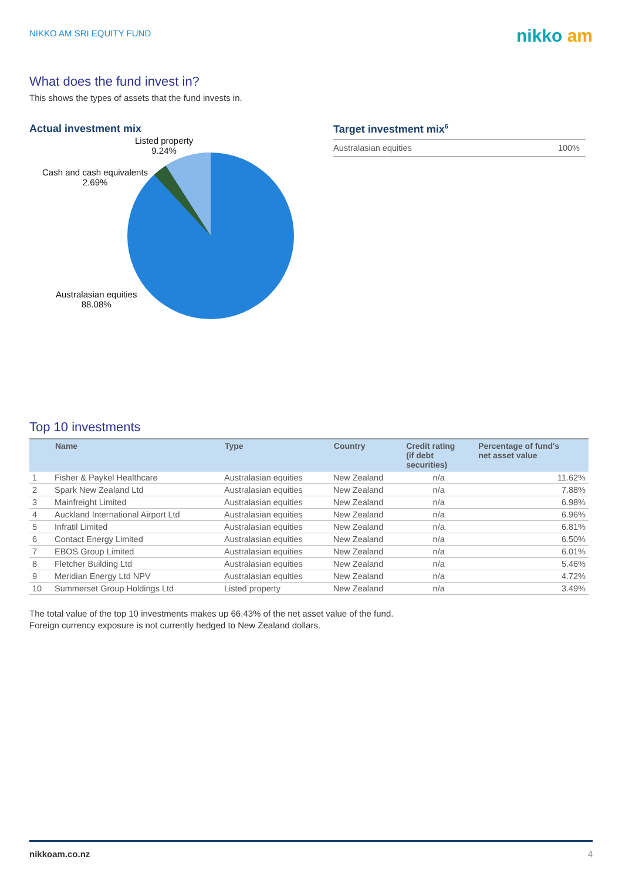NIKKO AM SRI EQUITY FUND
nikko am
What does the fund invest in?
This shows the types of assets that the fund invests in.
Actual investment mix
Listed property
9.24%
Cash and cash equivalents
2.69%
Australasian equities
88.08%
Target investment mix<sup>6</sup>
| Australasian equities | 100% |
Top 10 investments
| | Name | Type | Country | Credit rating (if debt securities) | Percentage of fund's net asset value |
| --- | --- | --- | --- | --- | --- |
| 1 | Fisher & Paykel Healthcare | Australasian equities | New Zealand | n/a | 11.62% |
| 2 | Spark New Zealand Ltd | Australasian equities | New Zealand | n/a | 7.88% |
| 3 | Mainfreight Limited | Australasian equities | New Zealand | n/a | 6.98% |
| 4 | Auckland International Airport Ltd | Australasian equities | New Zealand | n/a | 6.96% |
| 5 | Infratil Limited | Australasian equities | New Zealand | n/a | 6.81% |
| 6 | Contact Energy Limited | Australasian equities | New Zealand | n/a | 6.50% |
| 7 | EBOS Group Limited | Australasian equities | New Zealand | n/a | 6.01% |
| 8 | Fletcher Building Ltd | Australasian equities | New Zealand | n/a | 5.46% |
| 9 | Meridian Energy Ltd NPV | Australasian equities | New Zealand | n/a | 4.72% |
| 10 | Summerset Group Holdings Ltd | Listed property | New Zealand | n/a | 3.49% |
The total value of the top 10 investments makes up 66.43% of the net asset value of the fund.
Foreign currency exposure is not currently hedged to New Zealand dollars.
nikkoam.co.nz 4